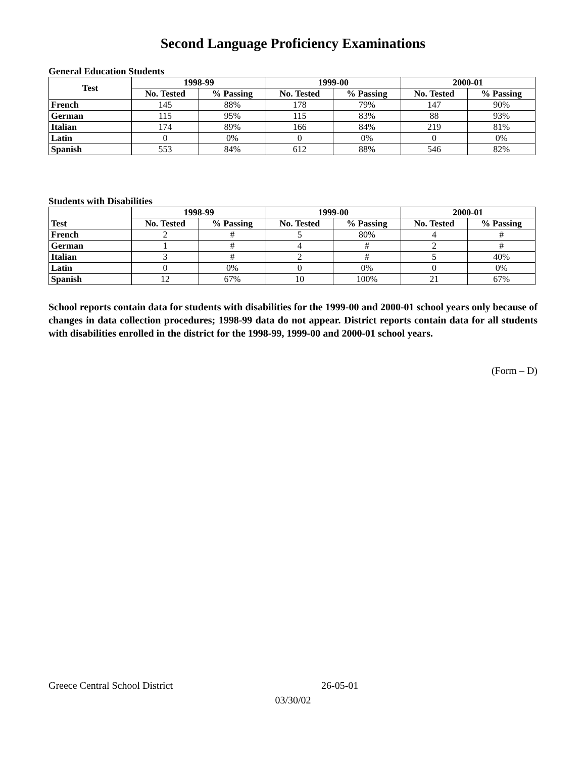Second Language Proficiency Examinations
General Education Students
| Test | 1998-99 | | 1999-00 | | 2000-01 | |
| --- | --- | --- | --- | --- | --- | --- |
| | No. Tested | % Passing | No. Tested | % Passing | No. Tested | % Passing |
| French | 145 | 88% | 178 | 79% | 147 | 90% |
| German | 115 | 95% | 115 | 83% | 88 | 93% |
| Italian | 174 | 89% | 166 | 84% | 219 | 81% |
| Latin | 0 | 0% | 0 | 0% | 0 | 0% |
| Spanish | 553 | 84% | 612 | 88% | 546 | 82% |
Students with Disabilities
| | 1998-99 | | 1999-00 | | 2000-01 | |
| --- | --- | --- | --- | --- | --- | --- |
| Test | No. Tested | % Passing | No. Tested | % Passing | No. Tested | % Passing |
| French | 2 | # | 5 | 80% | 4 | # |
| German | 1 | # | 4 | # | 2 | # |
| Italian | 3 | # | 2 | # | 5 | 40% |
| Latin | 0 | 0% | 0 | 0% | 0 | 0% |
| Spanish | 12 | 67% | 10 | 100% | 21 | 67% |
School reports contain data for students with disabilities for the 1999-00 and 2000-01 school years only because of changes in data collection procedures; 1998-99 data do not appear. District reports contain data for all students with disabilities enrolled in the district for the 1998-99, 1999-00 and 2000-01 school years.
(Form – D)
Greece Central School District 26-05-01
03/30/02